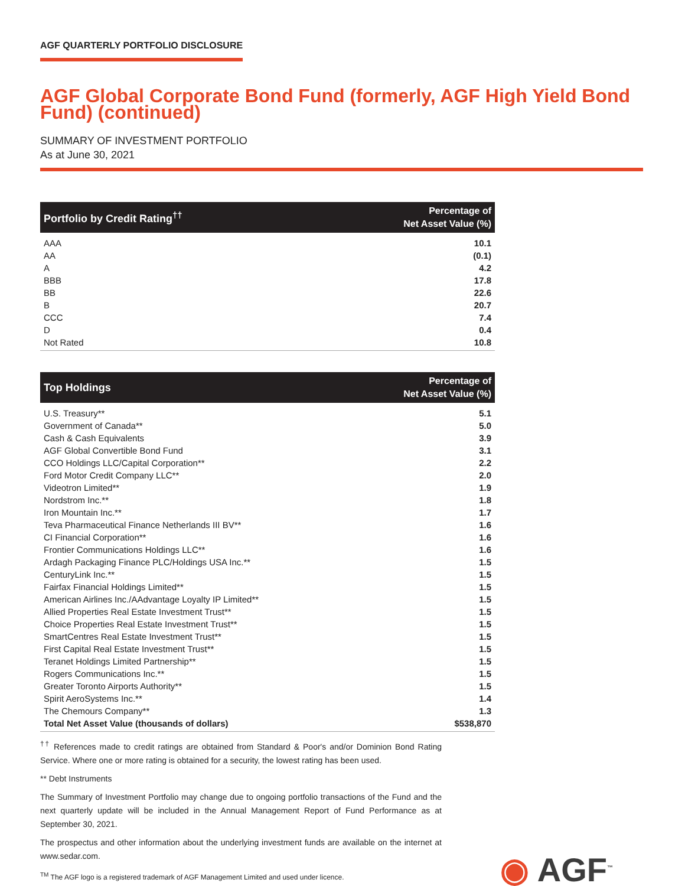AGF QUARTERLY PORTFOLIO DISCLOSURE
AGF Global Corporate Bond Fund (formerly, AGF High Yield Bond Fund) (continued)
SUMMARY OF INVESTMENT PORTFOLIO
As at June 30, 2021
| Portfolio by Credit Rating<sup>††</sup> | Percentage of Net Asset Value (%) |
| --- | --- |
| AAA | 10.1 |
| AA | (0.1) |
| A | 4.2 |
| BBB | 17.8 |
| BB | 22.6 |
| B | 20.7 |
| CCC | 7.4 |
| D | 0.4 |
| Not Rated | 10.8 |
| Top Holdings | Percentage of Net Asset Value (%) |
| --- | --- |
| U.S. Treasury** | 5.1 |
| Government of Canada** | 5.0 |
| Cash & Cash Equivalents | 3.9 |
| AGF Global Convertible Bond Fund | 3.1 |
| CCO Holdings LLC/Capital Corporation** | 2.2 |
| Ford Motor Credit Company LLC** | 2.0 |
| Videotron Limited** | 1.9 |
| Nordstrom Inc.** | 1.8 |
| Iron Mountain Inc.** | 1.7 |
| Teva Pharmaceutical Finance Netherlands III BV** | 1.6 |
| CI Financial Corporation** | 1.6 |
| Frontier Communications Holdings LLC** | 1.6 |
| Ardagh Packaging Finance PLC/Holdings USA Inc.** | 1.5 |
| CenturyLink Inc.** | 1.5 |
| Fairfax Financial Holdings Limited** | 1.5 |
| American Airlines Inc./AAdvantage Loyalty IP Limited** | 1.5 |
| Allied Properties Real Estate Investment Trust** | 1.5 |
| Choice Properties Real Estate Investment Trust** | 1.5 |
| SmartCentres Real Estate Investment Trust** | 1.5 |
| First Capital Real Estate Investment Trust** | 1.5 |
| Teranet Holdings Limited Partnership** | 1.5 |
| Rogers Communications Inc.** | 1.5 |
| Greater Toronto Airports Authority** | 1.5 |
| Spirit AeroSystems Inc.** | 1.4 |
| The Chemours Company** | 1.3 |
| Total Net Asset Value (thousands of dollars) | $538,870 |
<sup>††</sup> References made to credit ratings are obtained from Standard & Poor's and/or Dominion Bond Rating Service. Where one or more rating is obtained for a security, the lowest rating has been used.
** Debt Instruments
The Summary of Investment Portfolio may change due to ongoing portfolio transactions of the Fund and the next quarterly update will be included in the Annual Management Report of Fund Performance as at September 30, 2021.
The prospectus and other information about the underlying investment funds are available on the internet at www.sedar.com.
<sup>TM</sup> The AGF logo is a registered trademark of AGF Management Limited and used under licence.
◉ AGF<sup>™</sup>